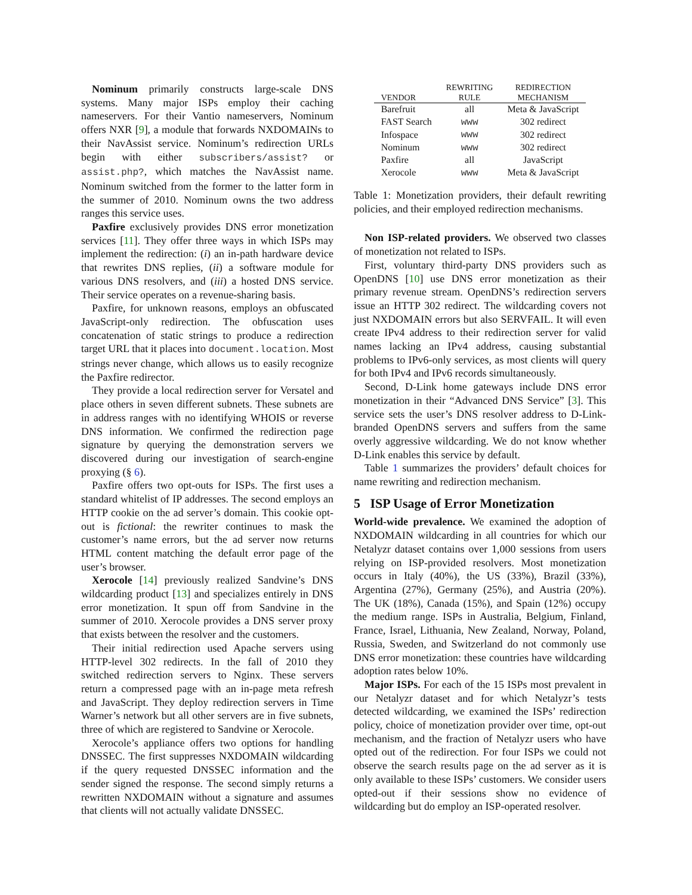Nominum primarily constructs large-scale DNS systems. Many major ISPs employ their caching nameservers. For their Vantio nameservers, Nominum offers NXR [9], a module that forwards NXDOMAINs to their NavAssist service. Nominum’s redirection URLs begin with either subscribers/assist? or assist.php?, which matches the NavAssist name. Nominum switched from the former to the latter form in the summer of 2010. Nominum owns the two address ranges this service uses.
Paxfire exclusively provides DNS error monetization services [11]. They offer three ways in which ISPs may implement the redirection: (i) an in-path hardware device that rewrites DNS replies, (ii) a software module for various DNS resolvers, and (iii) a hosted DNS service. Their service operates on a revenue-sharing basis.
Paxfire, for unknown reasons, employs an obfuscated JavaScript-only redirection. The obfuscation uses concatenation of static strings to produce a redirection target URL that it places into document.location. Most strings never change, which allows us to easily recognize the Paxfire redirector.
They provide a local redirection server for Versatel and place others in seven different subnets. These subnets are in address ranges with no identifying WHOIS or reverse DNS information. We confirmed the redirection page signature by querying the demonstration servers we discovered during our investigation of search-engine proxying (§ 6).
Paxfire offers two opt-outs for ISPs. The first uses a standard whitelist of IP addresses. The second employs an HTTP cookie on the ad server’s domain. This cookie opt-out is fictional: the rewriter continues to mask the customer’s name errors, but the ad server now returns HTML content matching the default error page of the user’s browser.
Xerocole [14] previously realized Sandvine’s DNS wildcarding product [13] and specializes entirely in DNS error monetization. It spun off from Sandvine in the summer of 2010. Xerocole provides a DNS server proxy that exists between the resolver and the customers.
Their initial redirection used Apache servers using HTTP-level 302 redirects. In the fall of 2010 they switched redirection servers to Nginx. These servers return a compressed page with an in-page meta refresh and JavaScript. They deploy redirection servers in Time Warner’s network but all other servers are in five subnets, three of which are registered to Sandvine or Xerocole.
Xerocole’s appliance offers two options for handling DNSSEC. The first suppresses NXDOMAIN wildcarding if the query requested DNSSEC information and the sender signed the response. The second simply returns a rewritten NXDOMAIN without a signature and assumes that clients will not actually validate DNSSEC.
| VENDOR | REWRITING RULE | REDIRECTION MECHANISM |
| --- | --- | --- |
| Barefruit | all | Meta & JavaScript |
| FAST Search | www | 302 redirect |
| Infospace | www | 302 redirect |
| Nominum | www | 302 redirect |
| Paxfire | all | JavaScript |
| Xerocole | www | Meta & JavaScript |
Table 1: Monetization providers, their default rewriting policies, and their employed redirection mechanisms.
Non ISP-related providers. We observed two classes of monetization not related to ISPs.
First, voluntary third-party DNS providers such as OpenDNS [10] use DNS error monetization as their primary revenue stream. OpenDNS’s redirection servers issue an HTTP 302 redirect. The wildcarding covers not just NXDOMAIN errors but also SERVFAIL. It will even create IPv4 address to their redirection server for valid names lacking an IPv4 address, causing substantial problems to IPv6-only services, as most clients will query for both IPv4 and IPv6 records simultaneously.
Second, D-Link home gateways include DNS error monetization in their “Advanced DNS Service” [3]. This service sets the user’s DNS resolver address to D-Link-branded OpenDNS servers and suffers from the same overly aggressive wildcarding. We do not know whether D-Link enables this service by default.
Table 1 summarizes the providers’ default choices for name rewriting and redirection mechanism.
5 ISP Usage of Error Monetization
World-wide prevalence. We examined the adoption of NXDOMAIN wildcarding in all countries for which our Netalyzr dataset contains over 1,000 sessions from users relying on ISP-provided resolvers. Most monetization occurs in Italy (40%), the US (33%), Brazil (33%), Argentina (27%), Germany (25%), and Austria (20%). The UK (18%), Canada (15%), and Spain (12%) occupy the medium range. ISPs in Australia, Belgium, Finland, France, Israel, Lithuania, New Zealand, Norway, Poland, Russia, Sweden, and Switzerland do not commonly use DNS error monetization: these countries have wildcarding adoption rates below 10%.
Major ISPs. For each of the 15 ISPs most prevalent in our Netalyzr dataset and for which Netalyzr’s tests detected wildcarding, we examined the ISPs’ redirection policy, choice of monetization provider over time, opt-out mechanism, and the fraction of Netalyzr users who have opted out of the redirection. For four ISPs we could not observe the search results page on the ad server as it is only available to these ISPs’ customers. We consider users opted-out if their sessions show no evidence of wildcarding but do employ an ISP-operated resolver.